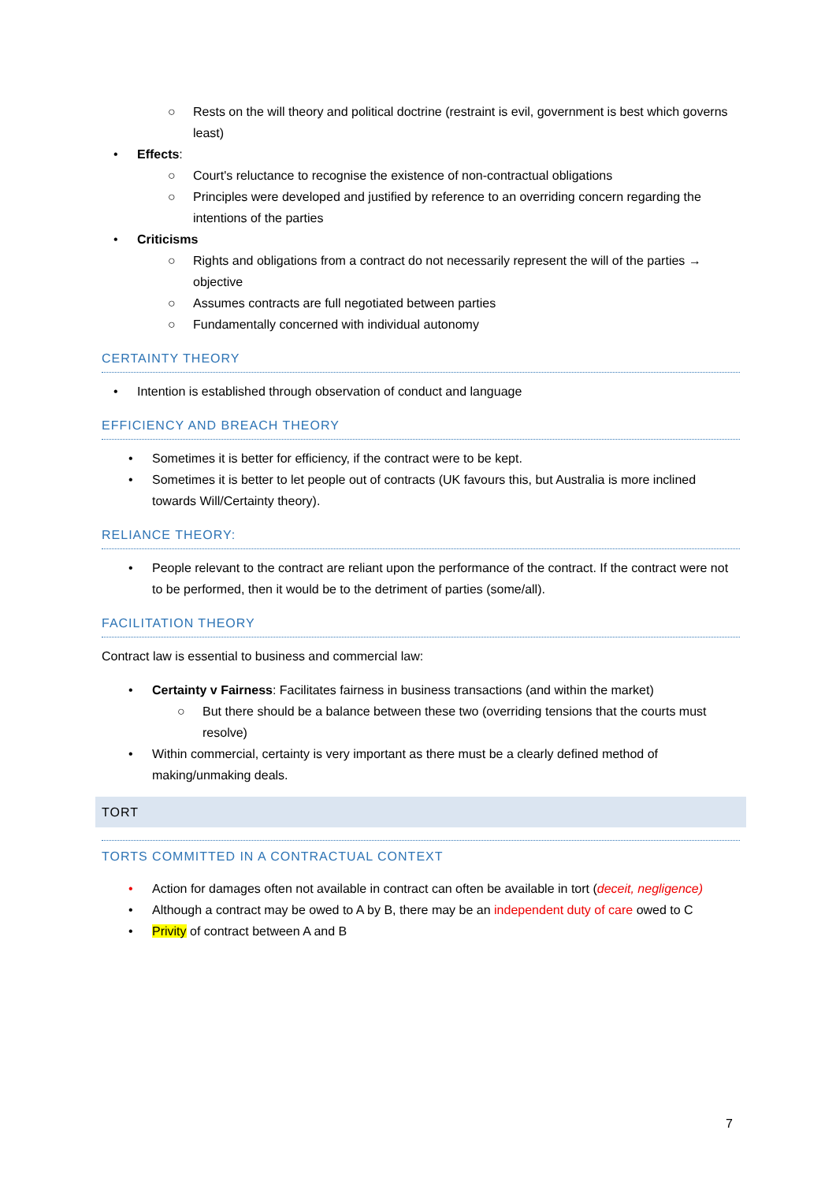○ Rests on the will theory and political doctrine (restraint is evil, government is best which governs least)
• Effects:
○ Court's reluctance to recognise the existence of non-contractual obligations
○ Principles were developed and justified by reference to an overriding concern regarding the intentions of the parties
• Criticisms
○ Rights and obligations from a contract do not necessarily represent the will of the parties → objective
○ Assumes contracts are full negotiated between parties
○ Fundamentally concerned with individual autonomy
CERTAINTY THEORY
• Intention is established through observation of conduct and language
EFFICIENCY AND BREACH THEORY
• Sometimes it is better for efficiency, if the contract were to be kept.
• Sometimes it is better to let people out of contracts (UK favours this, but Australia is more inclined towards Will/Certainty theory).
RELIANCE THEORY:
• People relevant to the contract are reliant upon the performance of the contract. If the contract were not to be performed, then it would be to the detriment of parties (some/all).
FACILITATION THEORY
Contract law is essential to business and commercial law:
• Certainty v Fairness: Facilitates fairness in business transactions (and within the market)
○ But there should be a balance between these two (overriding tensions that the courts must resolve)
• Within commercial, certainty is very important as there must be a clearly defined method of making/unmaking deals.
TORT
TORTS COMMITTED IN A CONTRACTUAL CONTEXT
• Action for damages often not available in contract can often be available in tort (deceit, negligence)
• Although a contract may be owed to A by B, there may be an independent duty of care owed to C
• Privity of contract between A and B
7